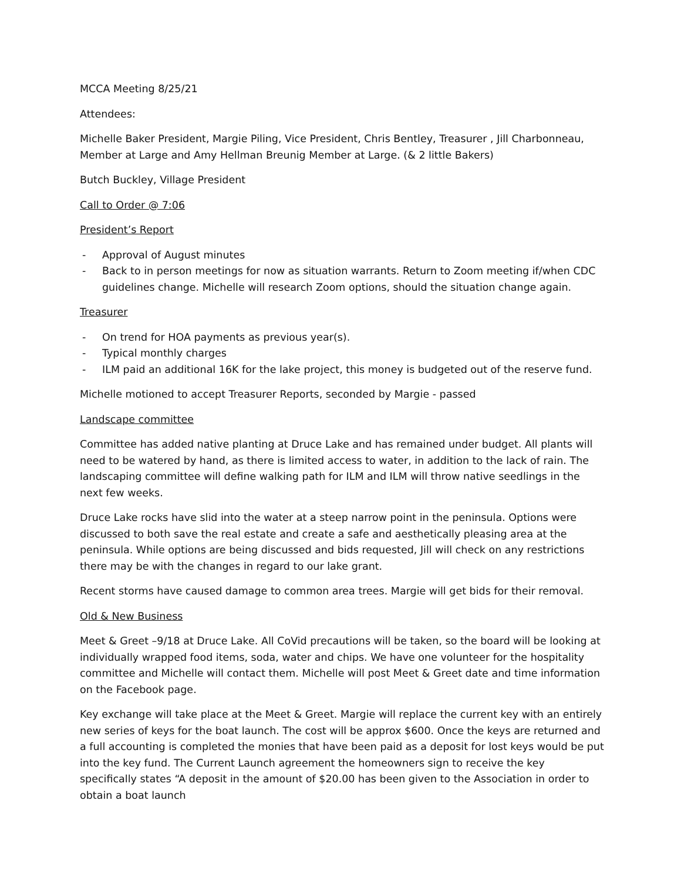MCCA Meeting 8/25/21
Attendees:
Michelle Baker President, Margie Piling, Vice President, Chris Bentley, Treasurer , Jill Charbonneau, Member at Large and Amy Hellman Breunig Member at Large. (& 2 little Bakers)
Butch Buckley, Village President
Call to Order @ 7:06
President’s Report
- Approval of August minutes
- Back to in person meetings for now as situation warrants. Return to Zoom meeting if/when CDC guidelines change. Michelle will research Zoom options, should the situation change again.
Treasurer
- On trend for HOA payments as previous year(s).
- Typical monthly charges
- ILM paid an additional 16K for the lake project, this money is budgeted out of the reserve fund.
Michelle motioned to accept Treasurer Reports, seconded by Margie - passed
Landscape committee
Committee has added native planting at Druce Lake and has remained under budget. All plants will need to be watered by hand, as there is limited access to water, in addition to the lack of rain. The landscaping committee will define walking path for ILM and ILM will throw native seedlings in the next few weeks.
Druce Lake rocks have slid into the water at a steep narrow point in the peninsula. Options were discussed to both save the real estate and create a safe and aesthetically pleasing area at the peninsula. While options are being discussed and bids requested, Jill will check on any restrictions there may be with the changes in regard to our lake grant.
Recent storms have caused damage to common area trees. Margie will get bids for their removal.
Old & New Business
Meet & Greet –9/18 at Druce Lake. All CoVid precautions will be taken, so the board will be looking at individually wrapped food items, soda, water and chips. We have one volunteer for the hospitality committee and Michelle will contact them. Michelle will post Meet & Greet date and time information on the Facebook page.
Key exchange will take place at the Meet & Greet. Margie will replace the current key with an entirely new series of keys for the boat launch. The cost will be approx $600. Once the keys are returned and a full accounting is completed the monies that have been paid as a deposit for lost keys would be put into the key fund. The Current Launch agreement the homeowners sign to receive the key specifically states “A deposit in the amount of $20.00 has been given to the Association in order to obtain a boat launch